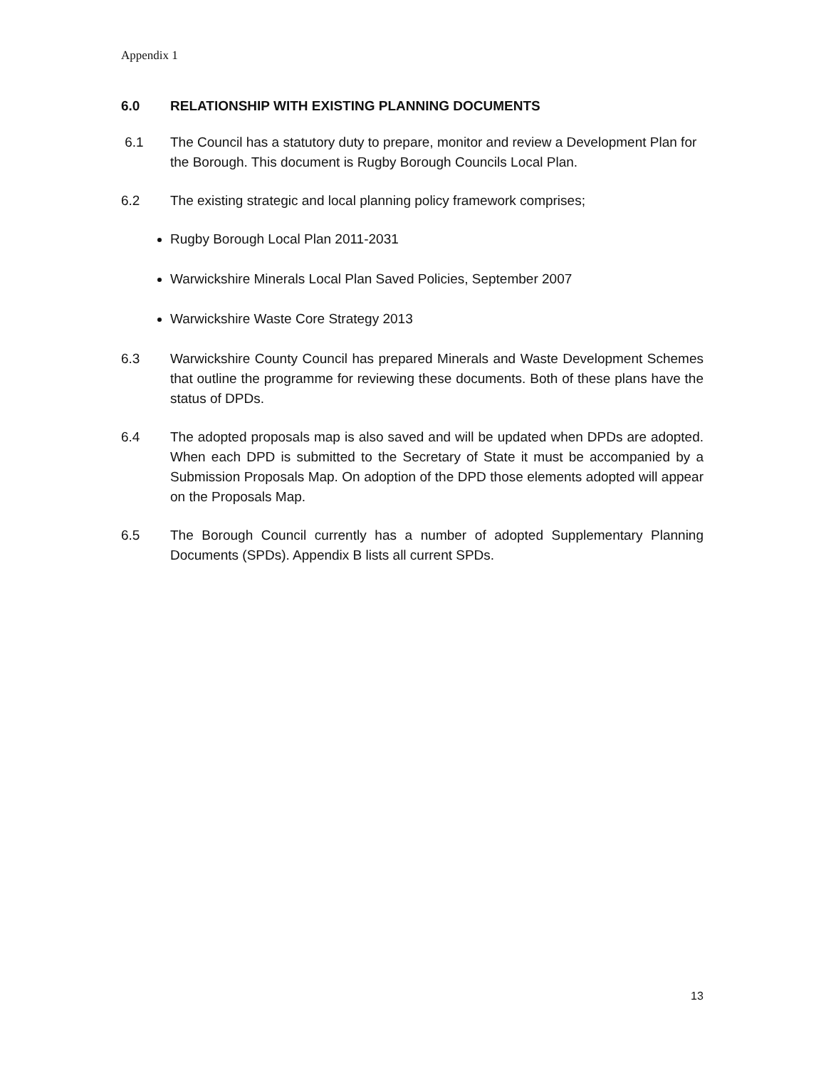Appendix 1
6.0 RELATIONSHIP WITH EXISTING PLANNING DOCUMENTS
6.1 The Council has a statutory duty to prepare, monitor and review a Development Plan for the Borough. This document is Rugby Borough Councils Local Plan.
6.2 The existing strategic and local planning policy framework comprises;
Rugby Borough Local Plan 2011-2031
Warwickshire Minerals Local Plan Saved Policies, September 2007
Warwickshire Waste Core Strategy 2013
6.3 Warwickshire County Council has prepared Minerals and Waste Development Schemes that outline the programme for reviewing these documents. Both of these plans have the status of DPDs.
6.4 The adopted proposals map is also saved and will be updated when DPDs are adopted. When each DPD is submitted to the Secretary of State it must be accompanied by a Submission Proposals Map. On adoption of the DPD those elements adopted will appear on the Proposals Map.
6.5 The Borough Council currently has a number of adopted Supplementary Planning Documents (SPDs). Appendix B lists all current SPDs.
13